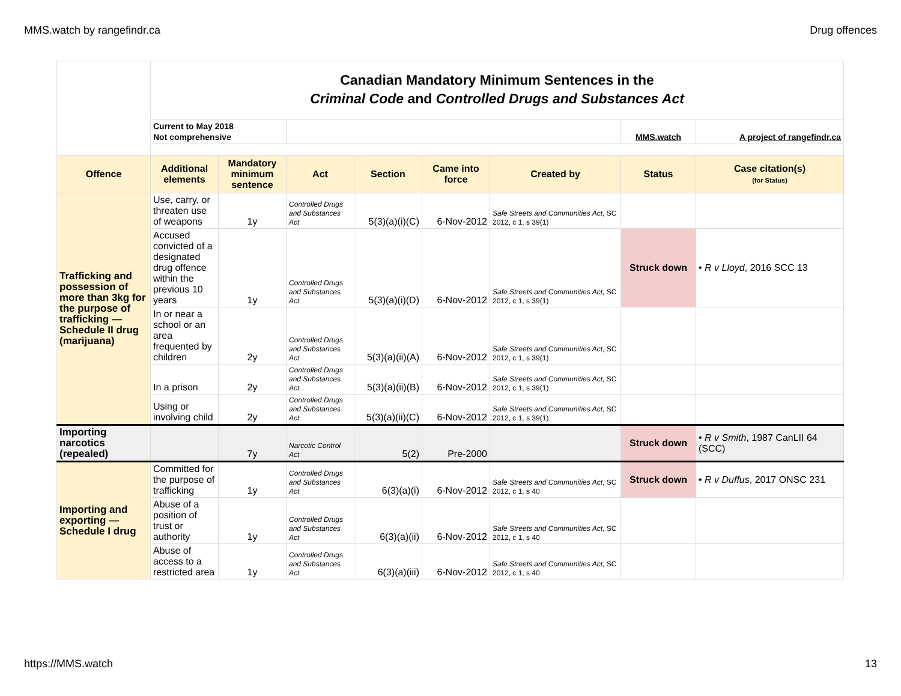MMS.watch by rangefindr.ca Drug offences
| | Canadian Mandatory Minimum Sentences in the Criminal Code and Controlled Drugs and Substances Act | | | | | | | |
| | Current to May 2018 Not comprehensive | | | | | | MMS.watch | A project of rangefindr.ca |
| Offence | Additional elements | Mandatory minimum sentence | Act | Section | Came into force | Created by | Status | Case citation(s) (for Status) |
| Trafficking and possession of more than 3kg for the purpose of trafficking — Schedule II drug (marijuana) | Use, carry, or threaten use of weapons | 1y | Controlled Drugs and Substances Act | 5(3)(a)(i)(C) | 6-Nov-2012 | Safe Streets and Communities Act , SC 2012, c 1, s 39(1) | | |
| | Accused convicted of a designated drug offence within the previous 10 years | 1y | Controlled Drugs and Substances Act | 5(3)(a)(i)(D) | 6-Nov-2012 | Safe Streets and Communities Act , SC 2012, c 1, s 39(1) | Struck down | • R v Lloyd , 2016 SCC 13 |
| | In or near a school or an area frequented by children | 2y | Controlled Drugs and Substances Act | 5(3)(a)(ii)(A) | 6-Nov-2012 | Safe Streets and Communities Act , SC 2012, c 1, s 39(1) | | |
| | In a prison | 2y | Controlled Drugs and Substances Act | 5(3)(a)(ii)(B) | 6-Nov-2012 | Safe Streets and Communities Act , SC 2012, c 1, s 39(1) | | |
| | Using or involving child | 2y | Controlled Drugs and Substances Act | 5(3)(a)(ii)(C) | 6-Nov-2012 | Safe Streets and Communities Act , SC 2012, c 1, s 39(1) | | |
| Importing narcotics (repealed) | | 7y | Narcotic Control Act | 5(2) | Pre-2000 | | Struck down | • R v Smith , 1987 CanLII 64 (SCC) |
| Importing and exporting — Schedule I drug | Committed for the purpose of trafficking | 1y | Controlled Drugs and Substances Act | 6(3)(a)(i) | 6-Nov-2012 | Safe Streets and Communities Act , SC 2012, c 1, s 40 | Struck down | • R v Duffus , 2017 ONSC 231 |
| | Abuse of a position of trust or authority | 1y | Controlled Drugs and Substances Act | 6(3)(a)(ii) | 6-Nov-2012 | Safe Streets and Communities Act , SC 2012, c 1, s 40 | | |
| | Abuse of access to a restricted area | 1y | Controlled Drugs and Substances Act | 6(3)(a)(iii) | 6-Nov-2012 | Safe Streets and Communities Act , SC 2012, c 1, s 40 | | |
https://MMS.watch 13